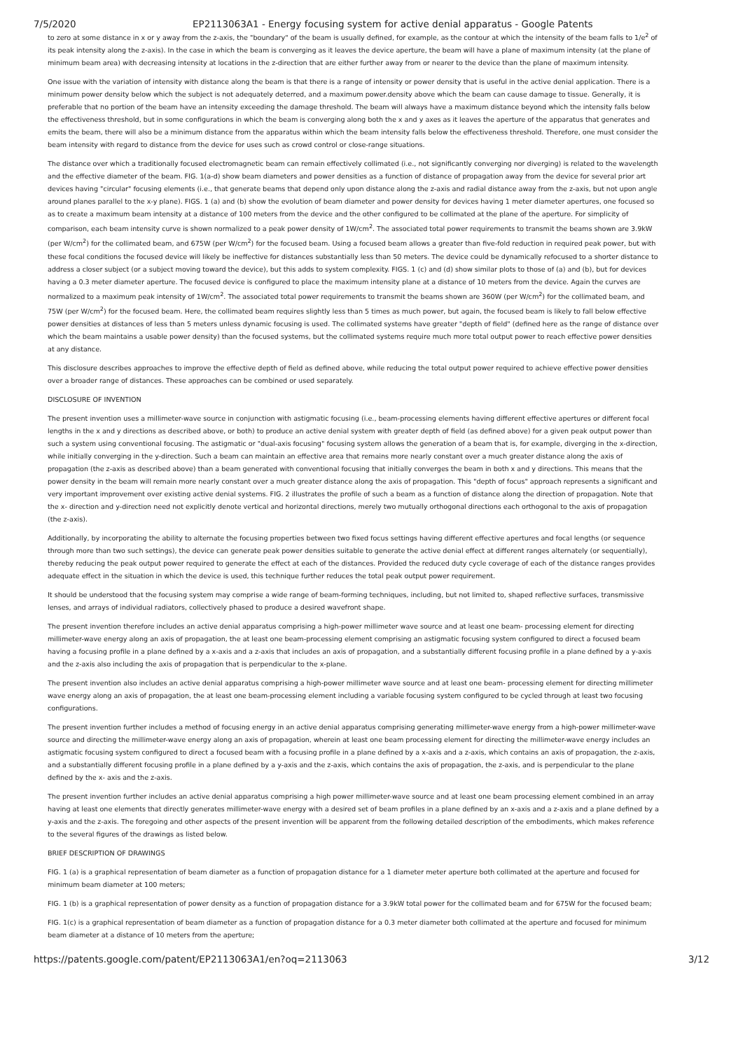7/5/2020 EP2113063A1 - Energy focusing system for active denial apparatus - Google Patents
to zero at some distance in x or y away from the z-axis, the "boundary" of the beam is usually defined, for example, as the contour at which the intensity of the beam falls to 1/e<sup>2</sup> of its peak intensity along the z-axis). In the case in which the beam is converging as it leaves the device aperture, the beam will have a plane of maximum intensity (at the plane of minimum beam area) with decreasing intensity at locations in the z-direction that are either further away from or nearer to the device than the plane of maximum intensity.
One issue with the variation of intensity with distance along the beam is that there is a range of intensity or power density that is useful in the active denial application. There is a minimum power density below which the subject is not adequately deterred, and a maximum power.density above which the beam can cause damage to tissue. Generally, it is preferable that no portion of the beam have an intensity exceeding the damage threshold. The beam will always have a maximum distance beyond which the intensity falls below the effectiveness threshold, but in some configurations in which the beam is converging along both the x and y axes as it leaves the aperture of the apparatus that generates and emits the beam, there will also be a minimum distance from the apparatus within which the beam intensity falls below the effectiveness threshold. Therefore, one must consider the beam intensity with regard to distance from the device for uses such as crowd control or close-range situations.
The distance over which a traditionally focused electromagnetic beam can remain effectively collimated (i.e., not significantly converging nor diverging) is related to the wavelength and the effective diameter of the beam. FIG. 1(a-d) show beam diameters and power densities as a function of distance of propagation away from the device for several prior art devices having "circular" focusing elements (i.e., that generate beams that depend only upon distance along the z-axis and radial distance away from the z-axis, but not upon angle around planes parallel to the x-y plane). FIGS. 1 (a) and (b) show the evolution of beam diameter and power density for devices having 1 meter diameter apertures, one focused so as to create a maximum beam intensity at a distance of 100 meters from the device and the other configured to be collimated at the plane of the aperture. For simplicity of comparison, each beam intensity curve is shown normalized to a peak power density of 1W/cm<sup>2</sup>. The associated total power requirements to transmit the beams shown are 3.9kW (per W/cm<sup>2</sup>) for the collimated beam, and 675W (per W/cm<sup>2</sup>) for the focused beam. Using a focused beam allows a greater than five-fold reduction in required peak power, but with these focal conditions the focused device will likely be ineffective for distances substantially less than 50 meters. The device could be dynamically refocused to a shorter distance to address a closer subject (or a subject moving toward the device), but this adds to system complexity. FIGS. 1 (c) and (d) show similar plots to those of (a) and (b), but for devices having a 0.3 meter diameter aperture. The focused device is configured to place the maximum intensity plane at a distance of 10 meters from the device. Again the curves are normalized to a maximum peak intensity of 1W/cm<sup>2</sup>. The associated total power requirements to transmit the beams shown are 360W (per W/cm<sup>2</sup>) for the collimated beam, and 75W (per W/cm<sup>2</sup>) for the focused beam. Here, the collimated beam requires slightly less than 5 times as much power, but again, the focused beam is likely to fall below effective power densities at distances of less than 5 meters unless dynamic focusing is used. The collimated systems have greater "depth of field" (defined here as the range of distance over which the beam maintains a usable power density) than the focused systems, but the collimated systems require much more total output power to reach effective power densities at any distance.
This disclosure describes approaches to improve the effective depth of field as defined above, while reducing the total output power required to achieve effective power densities over a broader range of distances. These approaches can be combined or used separately.
DISCLOSURE OF INVENTION
The present invention uses a millimeter-wave source in conjunction with astigmatic focusing (i.e., beam-processing elements having different effective apertures or different focal lengths in the x and y directions as described above, or both) to produce an active denial system with greater depth of field (as defined above) for a given peak output power than such a system using conventional focusing. The astigmatic or "dual-axis focusing" focusing system allows the generation of a beam that is, for example, diverging in the x-direction, while initially converging in the y-direction. Such a beam can maintain an effective area that remains more nearly constant over a much greater distance along the axis of propagation (the z-axis as described above) than a beam generated with conventional focusing that initially converges the beam in both x and y directions. This means that the power density in the beam will remain more nearly constant over a much greater distance along the axis of propagation. This "depth of focus" approach represents a significant and very important improvement over existing active denial systems. FIG. 2 illustrates the profile of such a beam as a function of distance along the direction of propagation. Note that the x- direction and y-direction need not explicitly denote vertical and horizontal directions, merely two mutually orthogonal directions each orthogonal to the axis of propagation (the z-axis).
Additionally, by incorporating the ability to alternate the focusing properties between two fixed focus settings having different effective apertures and focal lengths (or sequence through more than two such settings), the device can generate peak power densities suitable to generate the active denial effect at different ranges alternately (or sequentially), thereby reducing the peak output power required to generate the effect at each of the distances. Provided the reduced duty cycle coverage of each of the distance ranges provides adequate effect in the situation in which the device is used, this technique further reduces the total peak output power requirement.
It should be understood that the focusing system may comprise a wide range of beam-forming techniques, including, but not limited to, shaped reflective surfaces, transmissive lenses, and arrays of individual radiators, collectively phased to produce a desired wavefront shape.
The present invention therefore includes an active denial apparatus comprising a high-power millimeter wave source and at least one beam- processing element for directing millimeter-wave energy along an axis of propagation, the at least one beam-processing element comprising an astigmatic focusing system configured to direct a focused beam having a focusing profile in a plane defined by a x-axis and a z-axis that includes an axis of propagation, and a substantially different focusing profile in a plane defined by a y-axis and the z-axis also including the axis of propagation that is perpendicular to the x-plane.
The present invention also includes an active denial apparatus comprising a high-power millimeter wave source and at least one beam- processing element for directing millimeter wave energy along an axis of propagation, the at least one beam-processing element including a variable focusing system configured to be cycled through at least two focusing configurations.
The present invention further includes a method of focusing energy in an active denial apparatus comprising generating millimeter-wave energy from a high-power millimeter-wave source and directing the millimeter-wave energy along an axis of propagation, wherein at least one beam processing element for directing the millimeter-wave energy includes an astigmatic focusing system configured to direct a focused beam with a focusing profile in a plane defined by a x-axis and a z-axis, which contains an axis of propagation, the z-axis, and a substantially different focusing profile in a plane defined by a y-axis and the z-axis, which contains the axis of propagation, the z-axis, and is perpendicular to the plane defined by the x- axis and the z-axis.
The present invention further includes an active denial apparatus comprising a high power millimeter-wave source and at least one beam processing element combined in an array having at least one elements that directly generates millimeter-wave energy with a desired set of beam profiles in a plane defined by an x-axis and a z-axis and a plane defined by a y-axis and the z-axis. The foregoing and other aspects of the present invention will be apparent from the following detailed description of the embodiments, which makes reference to the several figures of the drawings as listed below.
BRIEF DESCRIPTION OF DRAWINGS
FIG. 1 (a) is a graphical representation of beam diameter as a function of propagation distance for a 1 diameter meter aperture both collimated at the aperture and focused for minimum beam diameter at 100 meters;
FIG. 1 (b) is a graphical representation of power density as a function of propagation distance for a 3.9kW total power for the collimated beam and for 675W for the focused beam;
FIG. 1(c) is a graphical representation of beam diameter as a function of propagation distance for a 0.3 meter diameter both collimated at the aperture and focused for minimum beam diameter at a distance of 10 meters from the aperture;
https://patents.google.com/patent/EP2113063A1/en?oq=2113063 3/12